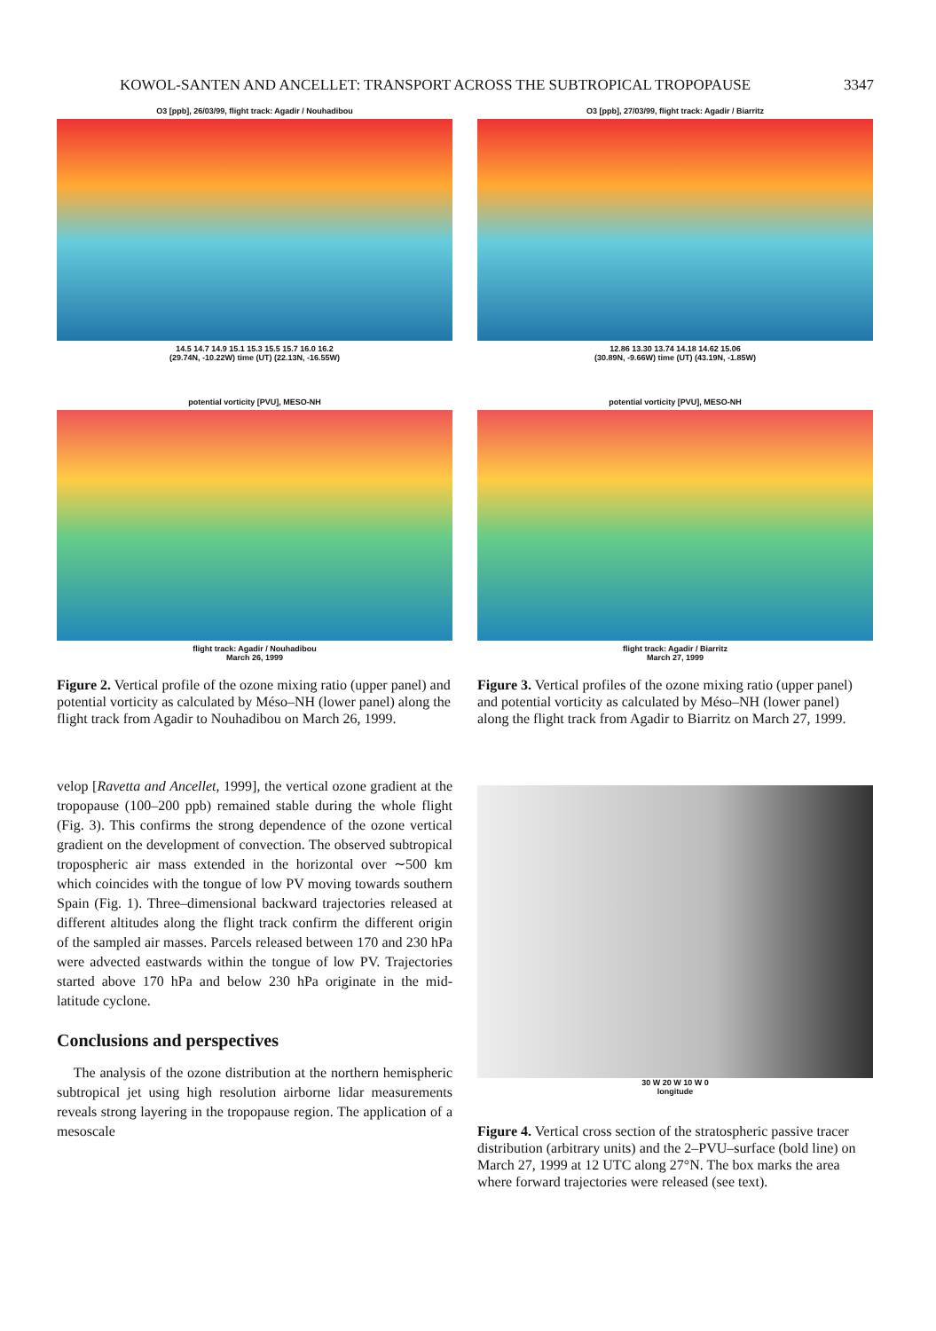KOWOL-SANTEN AND ANCELLET: TRANSPORT ACROSS THE SUBTROPICAL TROPOPAUSE 3347
O3 [ppb], 26/03/99, flight track: Agadir / Nouhadibou
14.5 14.7 14.9 15.1 15.3 15.5 15.7 16.0 16.2
(29.74N, -10.22W) time (UT) (22.13N, -16.55W)
potential vorticity [PVU], MESO-NH
flight track: Agadir / Nouhadibou
March 26, 1999
Figure 2. Vertical profile of the ozone mixing ratio (upper panel) and potential vorticity as calculated by Méso–NH (lower panel) along the flight track from Agadir to Nouhadibou on March 26, 1999.
O3 [ppb], 27/03/99, flight track: Agadir / Biarritz
12.86 13.30 13.74 14.18 14.62 15.06
(30.89N, -9.66W) time (UT) (43.19N, -1.85W)
potential vorticity [PVU], MESO-NH
flight track: Agadir / Biarritz
March 27, 1999
Figure 3. Vertical profiles of the ozone mixing ratio (upper panel) and potential vorticity as calculated by Méso–NH (lower panel) along the flight track from Agadir to Biarritz on March 27, 1999.
velop [Ravetta and Ancellet, 1999], the vertical ozone gradient at the tropopause (100–200 ppb) remained stable during the whole flight (Fig. 3). This confirms the strong dependence of the ozone vertical gradient on the development of convection. The observed subtropical tropospheric air mass extended in the horizontal over ∼500 km which coincides with the tongue of low PV moving towards southern Spain (Fig. 1). Three–dimensional backward trajectories released at different altitudes along the flight track confirm the different origin of the sampled air masses. Parcels released between 170 and 230 hPa were advected eastwards within the tongue of low PV. Trajectories started above 170 hPa and below 230 hPa originate in the mid-latitude cyclone.
Conclusions and perspectives
The analysis of the ozone distribution at the northern hemispheric subtropical jet using high resolution airborne lidar measurements reveals strong layering in the tropopause region. The application of a mesoscale
30 W 20 W 10 W 0
longitude
Figure 4. Vertical cross section of the stratospheric passive tracer distribution (arbitrary units) and the 2–PVU–surface (bold line) on March 27, 1999 at 12 UTC along 27°N. The box marks the area where forward trajectories were released (see text).